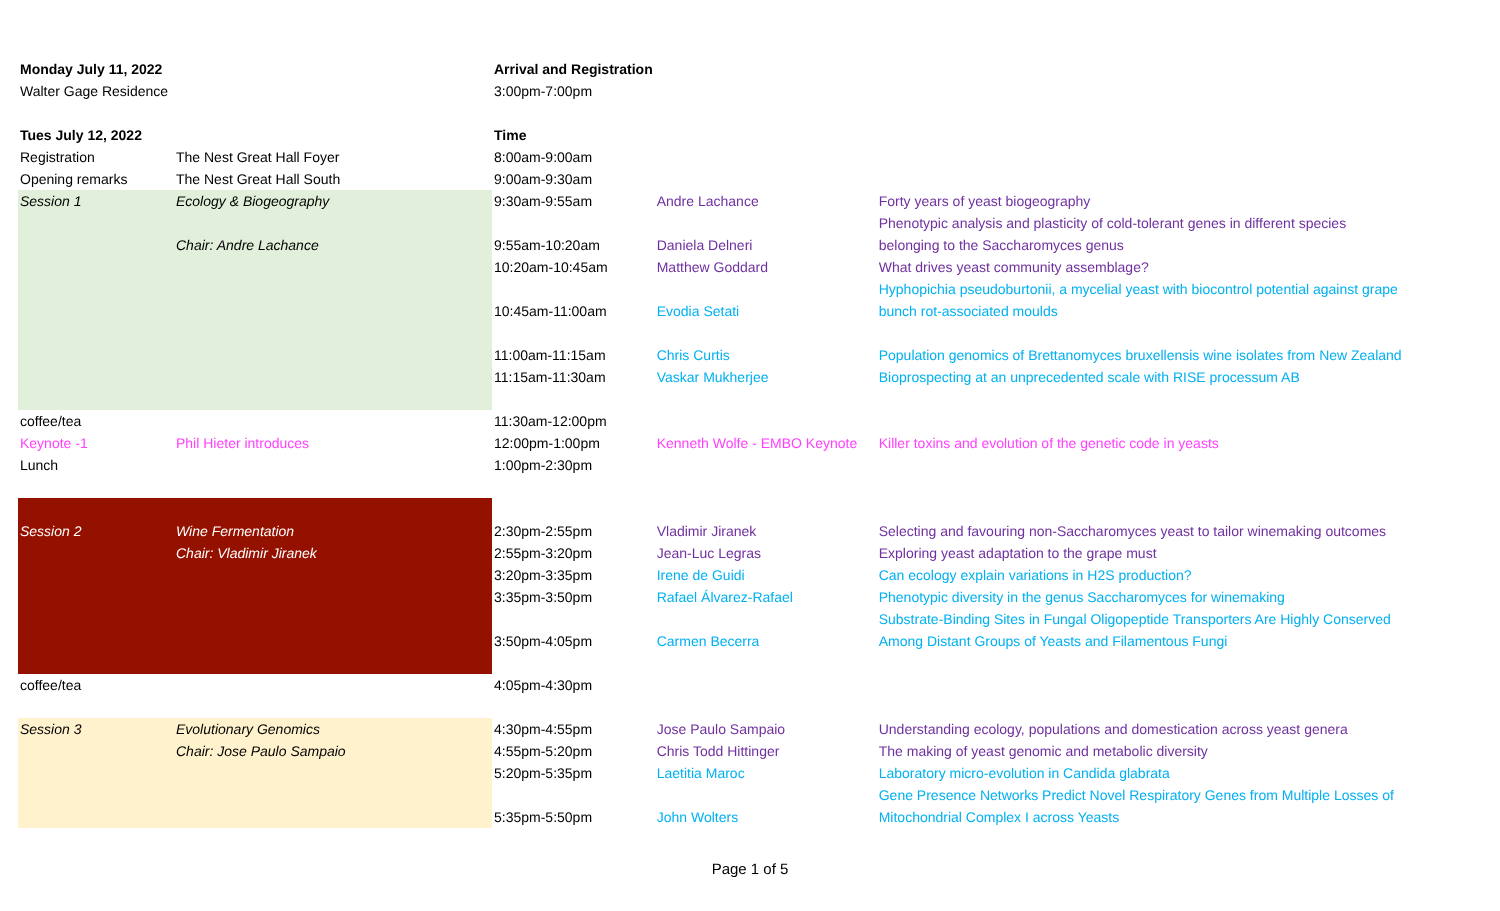| Monday July 11, 2022 | | Arrival and Registration | | |
| Walter Gage Residence | | 3:00pm-7:00pm | | |
| Tues July 12, 2022 | | Time | | |
| Registration | The Nest Great Hall Foyer | 8:00am-9:00am | | |
| Opening remarks | The Nest Great Hall South | 9:00am-9:30am | | |
| Session 1 | Ecology & Biogeography | 9:30am-9:55am | Andre Lachance | Forty years of yeast biogeography |
| | | | | Phenotypic analysis and plasticity of cold-tolerant genes in different species |
| | Chair: Andre Lachance | 9:55am-10:20am | Daniela Delneri | belonging to the Saccharomyces genus |
| | | 10:20am-10:45am | Matthew Goddard | What drives yeast community assemblage? |
| | | | | Hyphopichia pseudoburtonii, a mycelial yeast with biocontrol potential against grape |
| | | 10:45am-11:00am | Evodia Setati | bunch rot-associated moulds |
| | | 11:00am-11:15am | Chris Curtis | Population genomics of Brettanomyces bruxellensis wine isolates from New Zealand |
| | | 11:15am-11:30am | Vaskar Mukherjee | Bioprospecting at an unprecedented scale with RISE processum AB |
| coffee/tea | | 11:30am-12:00pm | | |
| Keynote -1 | Phil Hieter introduces | 12:00pm-1:00pm | Kenneth Wolfe - EMBO Keynote | Killer toxins and evolution of the genetic code in yeasts |
| Lunch | | 1:00pm-2:30pm | | |
| Session 2 | Wine Fermentation | 2:30pm-2:55pm | Vladimir Jiranek | Selecting and favouring non-Saccharomyces yeast to tailor winemaking outcomes |
| | Chair: Vladimir Jiranek | 2:55pm-3:20pm | Jean-Luc Legras | Exploring yeast adaptation to the grape must |
| | | 3:20pm-3:35pm | Irene de Guidi | Can ecology explain variations in H2S production? |
| | | 3:35pm-3:50pm | Rafael Álvarez-Rafael | Phenotypic diversity in the genus Saccharomyces for winemaking |
| | | | | Substrate-Binding Sites in Fungal Oligopeptide Transporters Are Highly Conserved |
| | | 3:50pm-4:05pm | Carmen Becerra | Among Distant Groups of Yeasts and Filamentous Fungi |
| coffee/tea | | 4:05pm-4:30pm | | |
| Session 3 | Evolutionary Genomics | 4:30pm-4:55pm | Jose Paulo Sampaio | Understanding ecology, populations and domestication across yeast genera |
| | Chair: Jose Paulo Sampaio | 4:55pm-5:20pm | Chris Todd Hittinger | The making of yeast genomic and metabolic diversity |
| | | 5:20pm-5:35pm | Laetitia Maroc | Laboratory micro-evolution in Candida glabrata |
| | | | | Gene Presence Networks Predict Novel Respiratory Genes from Multiple Losses of |
| | | 5:35pm-5:50pm | John Wolters | Mitochondrial Complex I across Yeasts |
Page 1 of 5